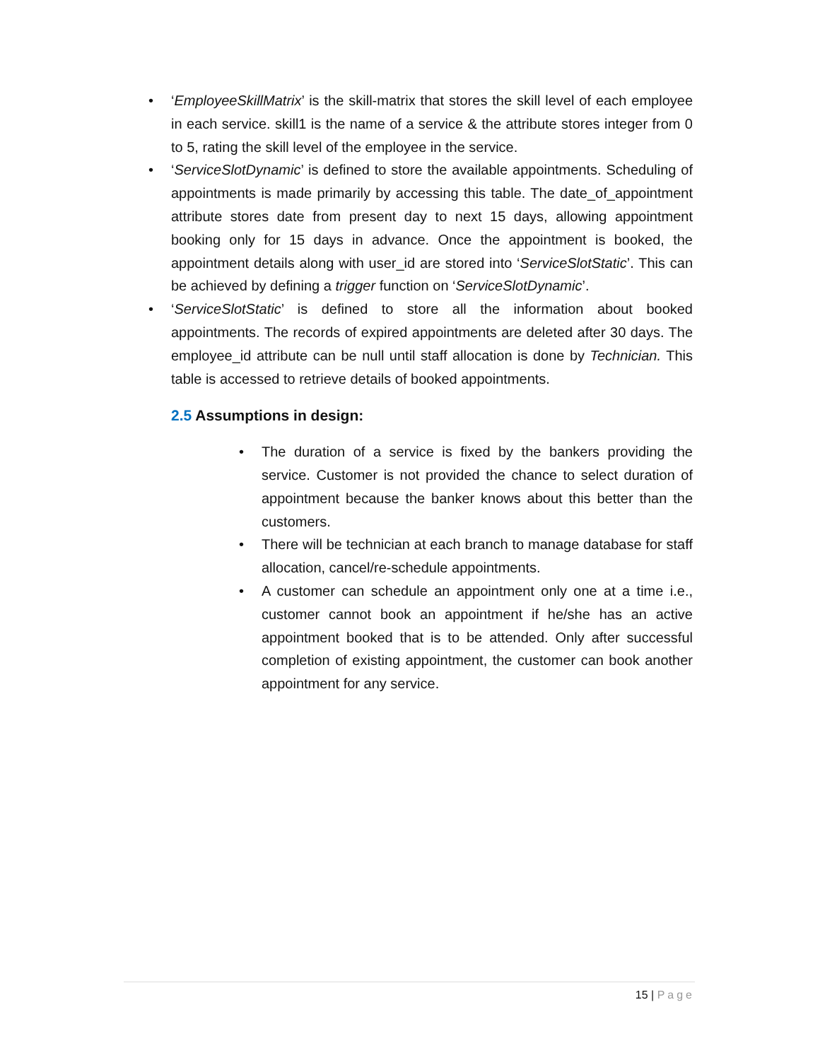• ‘EmployeeSkillMatrix’ is the skill-matrix that stores the skill level of each employee in each service. skill1 is the name of a service & the attribute stores integer from 0 to 5, rating the skill level of the employee in the service.
• ‘ServiceSlotDynamic’ is defined to store the available appointments. Scheduling of appointments is made primarily by accessing this table. The date_of_appointment attribute stores date from present day to next 15 days, allowing appointment booking only for 15 days in advance. Once the appointment is booked, the appointment details along with user_id are stored into ‘ServiceSlotStatic’. This can be achieved by defining a trigger function on ‘ServiceSlotDynamic’.
• ‘ServiceSlotStatic’ is defined to store all the information about booked appointments. The records of expired appointments are deleted after 30 days. The employee_id attribute can be null until staff allocation is done by Technician. This table is accessed to retrieve details of booked appointments.
2.5 Assumptions in design:
• The duration of a service is fixed by the bankers providing the service. Customer is not provided the chance to select duration of appointment because the banker knows about this better than the customers.
• There will be technician at each branch to manage database for staff allocation, cancel/re-schedule appointments.
• A customer can schedule an appointment only one at a time i.e., customer cannot book an appointment if he/she has an active appointment booked that is to be attended. Only after successful completion of existing appointment, the customer can book another appointment for any service.
15 | Page